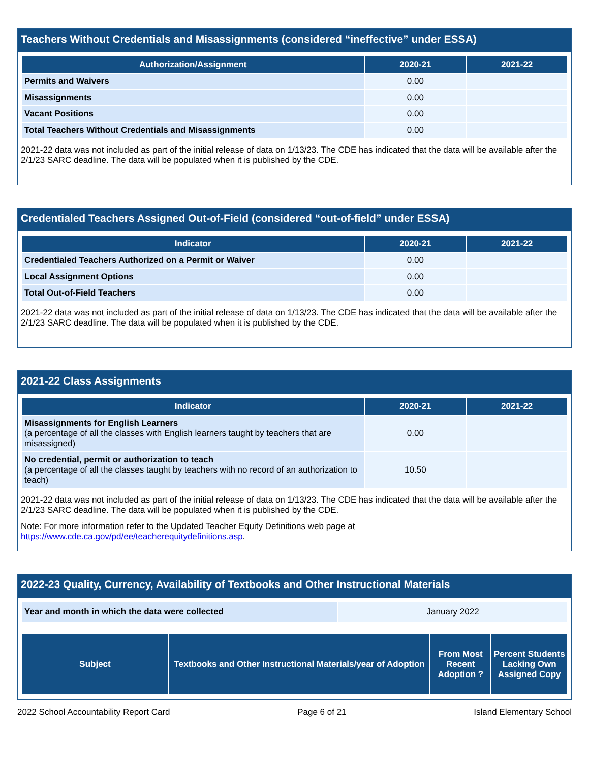Teachers Without Credentials and Misassignments (considered “ineffective” under ESSA)
| Authorization/Assignment | 2020-21 | 2021-22 |
| --- | --- | --- |
| Permits and Waivers | 0.00 | |
| Misassignments | 0.00 | |
| Vacant Positions | 0.00 | |
| Total Teachers Without Credentials and Misassignments | 0.00 | |
2021-22 data was not included as part of the initial release of data on 1/13/23. The CDE has indicated that the data will be available after the 2/1/23 SARC deadline. The data will be populated when it is published by the CDE.
Credentialed Teachers Assigned Out-of-Field (considered “out-of-field” under ESSA)
| Indicator | 2020-21 | 2021-22 |
| --- | --- | --- |
| Credentialed Teachers Authorized on a Permit or Waiver | 0.00 | |
| Local Assignment Options | 0.00 | |
| Total Out-of-Field Teachers | 0.00 | |
2021-22 data was not included as part of the initial release of data on 1/13/23. The CDE has indicated that the data will be available after the 2/1/23 SARC deadline. The data will be populated when it is published by the CDE.
2021-22 Class Assignments
| Indicator | 2020-21 | 2021-22 |
| --- | --- | --- |
| Misassignments for English Learners (a percentage of all the classes with English learners taught by teachers that are misassigned) | 0.00 | |
| No credential, permit or authorization to teach (a percentage of all the classes taught by teachers with no record of an authorization to teach) | 10.50 | |
2021-22 data was not included as part of the initial release of data on 1/13/23. The CDE has indicated that the data will be available after the 2/1/23 SARC deadline. The data will be populated when it is published by the CDE.
Note: For more information refer to the Updated Teacher Equity Definitions web page at https://www.cde.ca.gov/pd/ee/teacherequitydefinitions.asp.
2022-23 Quality, Currency, Availability of Textbooks and Other Instructional Materials
| Year and month in which the data were collected | January 2022 |
| Subject | Textbooks and Other Instructional Materials/year of Adoption | From Most Recent Adoption ? | Percent Students Lacking Own Assigned Copy |
| --- | --- | --- | --- |
2022 School Accountability Report Card Page 6 of 21 Island Elementary School